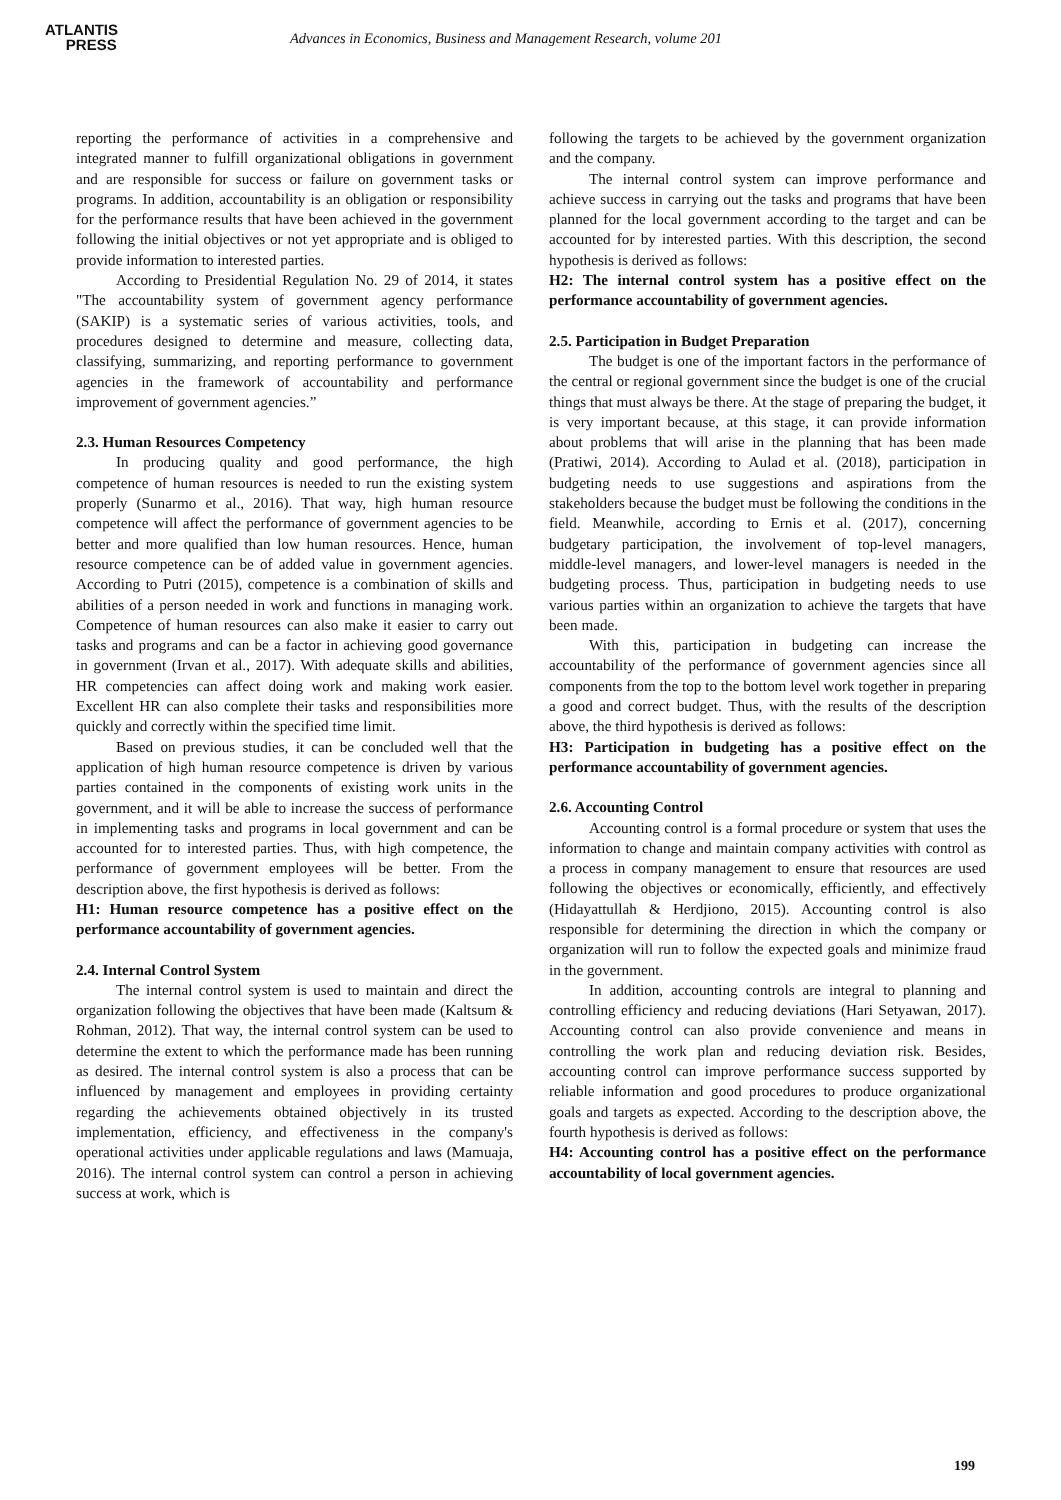ATLANTIS
PRESS
Advances in Economics, Business and Management Research, volume 201
reporting the performance of activities in a comprehensive and integrated manner to fulfill organizational obligations in government and are responsible for success or failure on government tasks or programs. In addition, accountability is an obligation or responsibility for the performance results that have been achieved in the government following the initial objectives or not yet appropriate and is obliged to provide information to interested parties.
According to Presidential Regulation No. 29 of 2014, it states "The accountability system of government agency performance (SAKIP) is a systematic series of various activities, tools, and procedures designed to determine and measure, collecting data, classifying, summarizing, and reporting performance to government agencies in the framework of accountability and performance improvement of government agencies.”
2.3. Human Resources Competency
In producing quality and good performance, the high competence of human resources is needed to run the existing system properly (Sunarmo et al., 2016). That way, high human resource competence will affect the performance of government agencies to be better and more qualified than low human resources. Hence, human resource competence can be of added value in government agencies. According to Putri (2015), competence is a combination of skills and abilities of a person needed in work and functions in managing work. Competence of human resources can also make it easier to carry out tasks and programs and can be a factor in achieving good governance in government (Irvan et al., 2017). With adequate skills and abilities, HR competencies can affect doing work and making work easier. Excellent HR can also complete their tasks and responsibilities more quickly and correctly within the specified time limit.
Based on previous studies, it can be concluded well that the application of high human resource competence is driven by various parties contained in the components of existing work units in the government, and it will be able to increase the success of performance in implementing tasks and programs in local government and can be accounted for to interested parties. Thus, with high competence, the performance of government employees will be better. From the description above, the first hypothesis is derived as follows:
H1: Human resource competence has a positive effect on the performance accountability of government agencies.
2.4. Internal Control System
The internal control system is used to maintain and direct the organization following the objectives that have been made (Kaltsum & Rohman, 2012). That way, the internal control system can be used to determine the extent to which the performance made has been running as desired. The internal control system is also a process that can be influenced by management and employees in providing certainty regarding the achievements obtained objectively in its trusted implementation, efficiency, and effectiveness in the company's operational activities under applicable regulations and laws (Mamuaja, 2016). The internal control system can control a person in achieving success at work, which is
following the targets to be achieved by the government organization and the company.
The internal control system can improve performance and achieve success in carrying out the tasks and programs that have been planned for the local government according to the target and can be accounted for by interested parties. With this description, the second hypothesis is derived as follows:
H2: The internal control system has a positive effect on the performance accountability of government agencies.
2.5. Participation in Budget Preparation
The budget is one of the important factors in the performance of the central or regional government since the budget is one of the crucial things that must always be there. At the stage of preparing the budget, it is very important because, at this stage, it can provide information about problems that will arise in the planning that has been made (Pratiwi, 2014). According to Aulad et al. (2018), participation in budgeting needs to use suggestions and aspirations from the stakeholders because the budget must be following the conditions in the field. Meanwhile, according to Ernis et al. (2017), concerning budgetary participation, the involvement of top-level managers, middle-level managers, and lower-level managers is needed in the budgeting process. Thus, participation in budgeting needs to use various parties within an organization to achieve the targets that have been made.
With this, participation in budgeting can increase the accountability of the performance of government agencies since all components from the top to the bottom level work together in preparing a good and correct budget. Thus, with the results of the description above, the third hypothesis is derived as follows:
H3: Participation in budgeting has a positive effect on the performance accountability of government agencies.
2.6. Accounting Control
Accounting control is a formal procedure or system that uses the information to change and maintain company activities with control as a process in company management to ensure that resources are used following the objectives or economically, efficiently, and effectively (Hidayattullah & Herdjiono, 2015). Accounting control is also responsible for determining the direction in which the company or organization will run to follow the expected goals and minimize fraud in the government.
In addition, accounting controls are integral to planning and controlling efficiency and reducing deviations (Hari Setyawan, 2017). Accounting control can also provide convenience and means in controlling the work plan and reducing deviation risk. Besides, accounting control can improve performance success supported by reliable information and good procedures to produce organizational goals and targets as expected. According to the description above, the fourth hypothesis is derived as follows:
H4: Accounting control has a positive effect on the performance accountability of local government agencies.
199